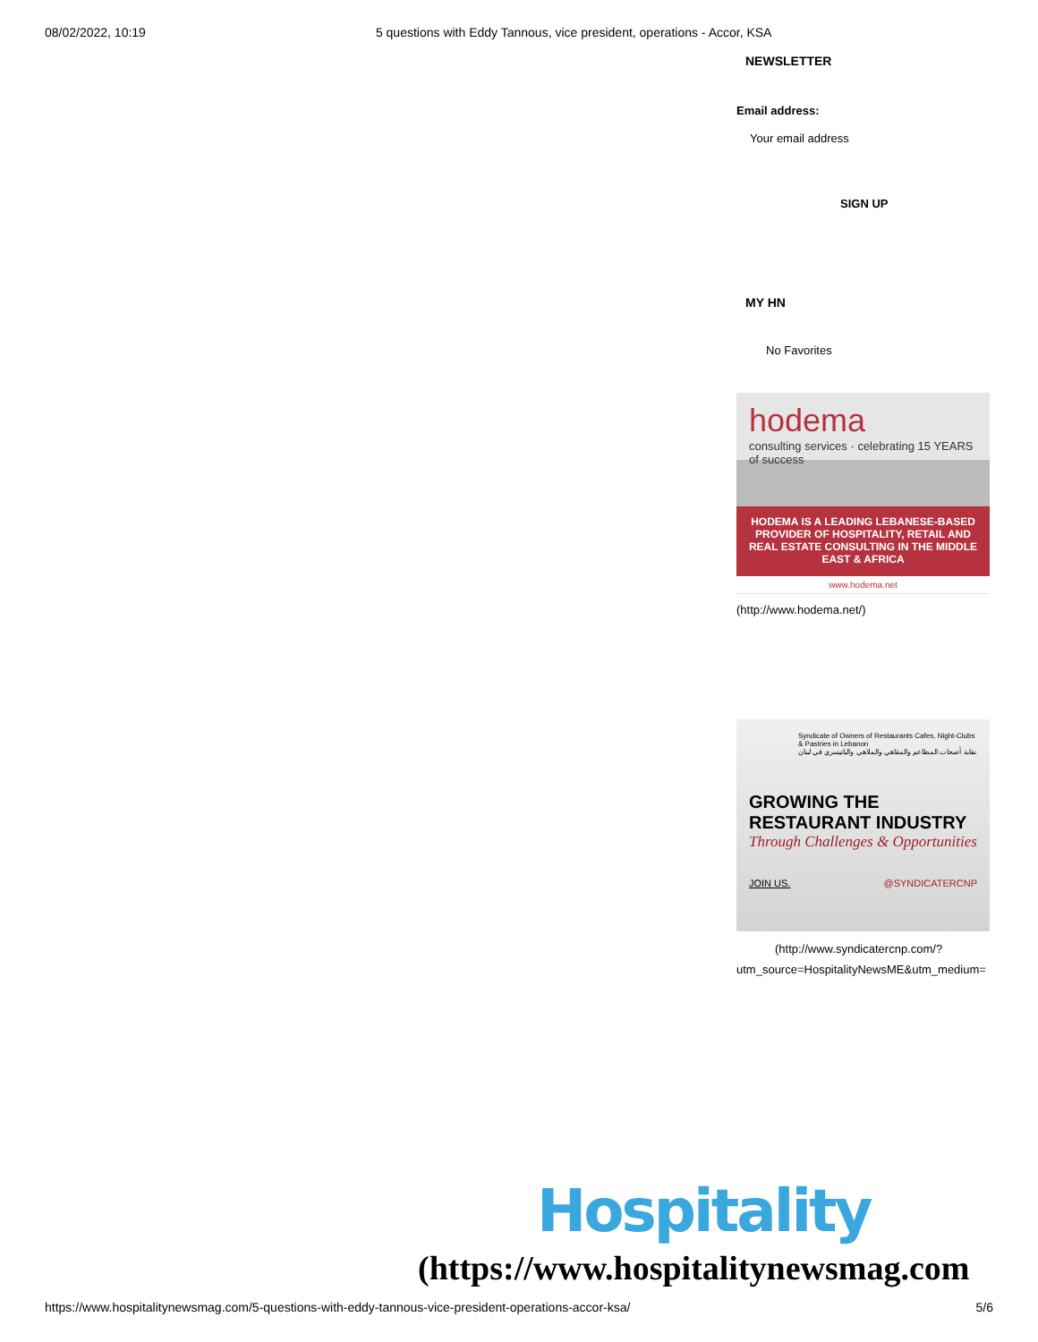08/02/2022, 10:19 5 questions with Eddy Tannous, vice president, operations - Accor, KSA
NEWSLETTER
Email address:
Your email address
SIGN UP
MY HN
No Favorites
hodema
consulting services · celebrating 15 YEARS of success
HODEMA IS A LEADING LEBANESE-BASED PROVIDER OF HOSPITALITY, RETAIL AND REAL ESTATE CONSULTING IN THE MIDDLE EAST & AFRICA
www.hodema.net
(http://www.hodema.net/)
Syndicate of Owners of Restaurants Cafes, Night-Clubs & Pastries in Lebanon
نقابة أصحاب المطاعم والمقاهي والملاهي والباتيسري في لبنان
GROWING THE
RESTAURANT INDUSTRY
Through Challenges & Opportunities
JOIN US. @SYNDICATERCNP
(http://www.syndicatercnp.com/?
utm_source=HospitalityNewsME&utm_medium=
Hospitality
(https://www.hospitalitynewsmag.com
https://www.hospitalitynewsmag.com/5-questions-with-eddy-tannous-vice-president-operations-accor-ksa/ 5/6